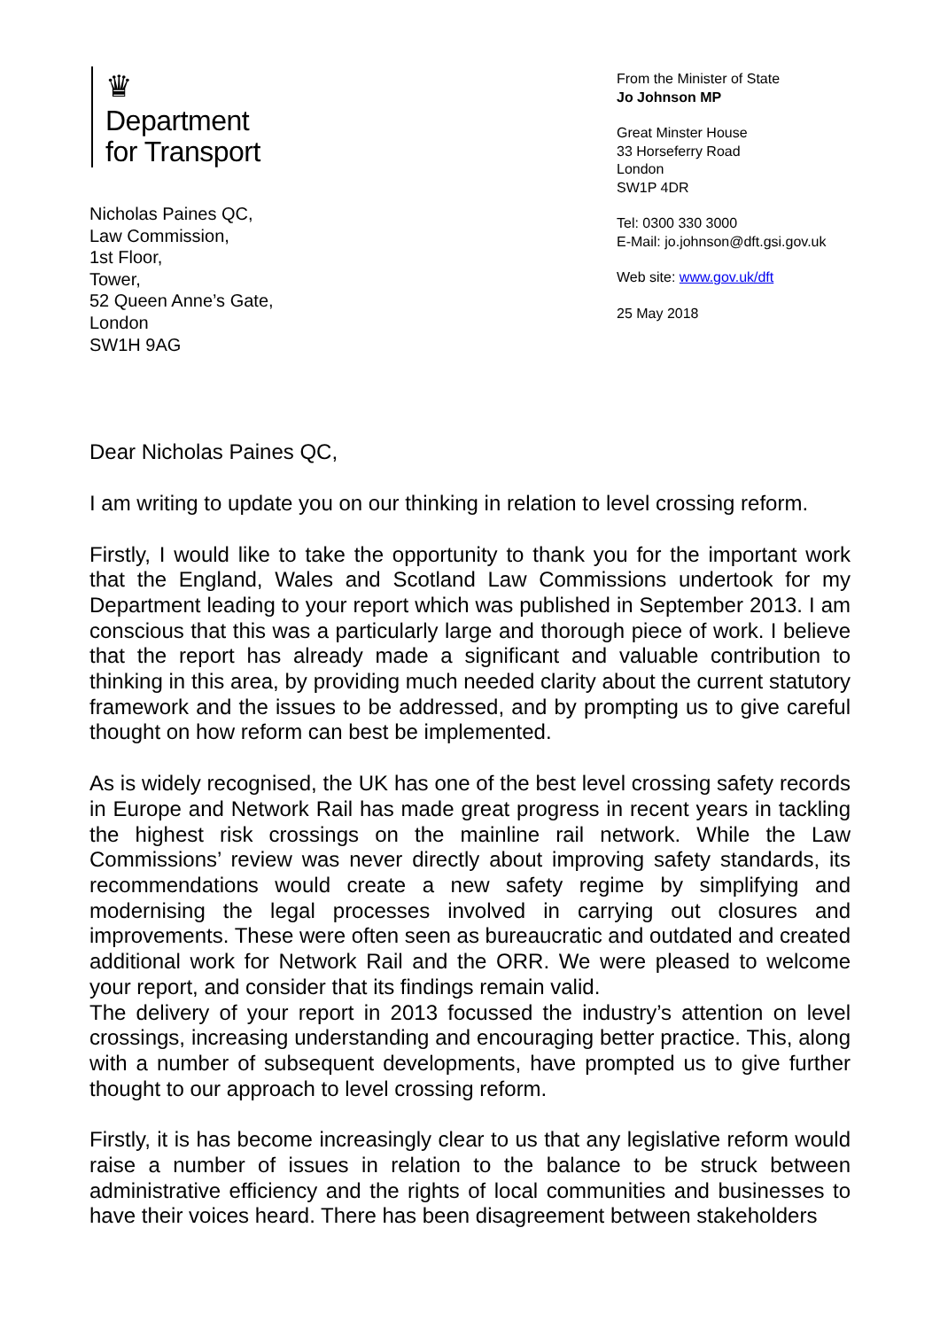♛
Department
for Transport
Nicholas Paines QC,
Law Commission,
1st Floor,
Tower,
52 Queen Anne’s Gate,
London
SW1H 9AG
From the Minister of State
Jo Johnson MP
Great Minster House
33 Horseferry Road
London
SW1P 4DR
Tel: 0300 330 3000
E-Mail: jo.johnson@dft.gsi.gov.uk
Web site: www.gov.uk/dft
25 May 2018
Dear Nicholas Paines QC,
I am writing to update you on our thinking in relation to level crossing reform.
Firstly, I would like to take the opportunity to thank you for the important work that the England, Wales and Scotland Law Commissions undertook for my Department leading to your report which was published in September 2013. I am conscious that this was a particularly large and thorough piece of work. I believe that the report has already made a significant and valuable contribution to thinking in this area, by providing much needed clarity about the current statutory framework and the issues to be addressed, and by prompting us to give careful thought on how reform can best be implemented.
As is widely recognised, the UK has one of the best level crossing safety records in Europe and Network Rail has made great progress in recent years in tackling the highest risk crossings on the mainline rail network. While the Law Commissions’ review was never directly about improving safety standards, its recommendations would create a new safety regime by simplifying and modernising the legal processes involved in carrying out closures and improvements. These were often seen as bureaucratic and outdated and created additional work for Network Rail and the ORR. We were pleased to welcome your report, and consider that its findings remain valid.
The delivery of your report in 2013 focussed the industry’s attention on level crossings, increasing understanding and encouraging better practice. This, along with a number of subsequent developments, have prompted us to give further thought to our approach to level crossing reform.
Firstly, it is has become increasingly clear to us that any legislative reform would raise a number of issues in relation to the balance to be struck between administrative efficiency and the rights of local communities and businesses to have their voices heard. There has been disagreement between stakeholders